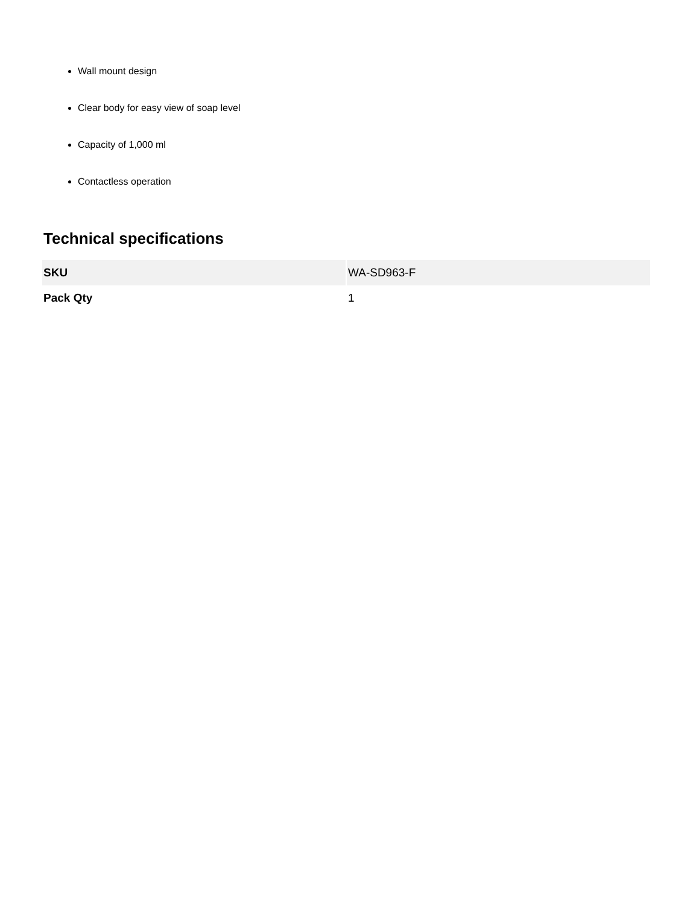Wall mount design
Clear body for easy view of soap level
Capacity of 1,000 ml
Contactless operation
Technical specifications
| SKU | WA-SD963-F |
| Pack Qty | 1 |